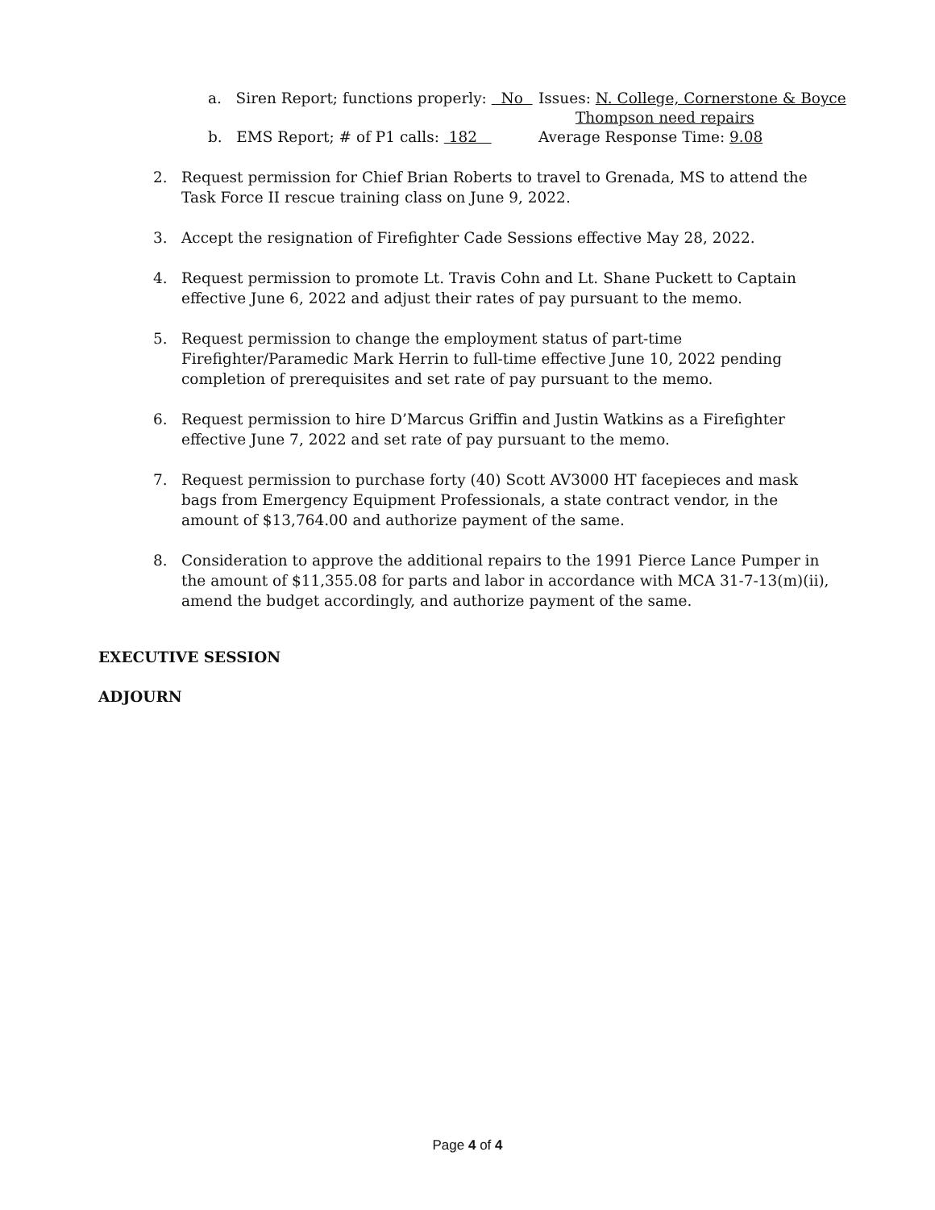a. Siren Report; functions properly: No
Issues: N. College, Cornerstone & Boyce
Thompson need repairs
b. EMS Report; # of P1 calls: 182 Average Response Time: 9.08
2. Request permission for Chief Brian Roberts to travel to Grenada, MS to attend the Task Force II rescue training class on June 9, 2022.
3. Accept the resignation of Firefighter Cade Sessions effective May 28, 2022.
4. Request permission to promote Lt. Travis Cohn and Lt. Shane Puckett to Captain effective June 6, 2022 and adjust their rates of pay pursuant to the memo.
5. Request permission to change the employment status of part-time Firefighter/Paramedic Mark Herrin to full-time effective June 10, 2022 pending completion of prerequisites and set rate of pay pursuant to the memo.
6. Request permission to hire D’Marcus Griffin and Justin Watkins as a Firefighter effective June 7, 2022 and set rate of pay pursuant to the memo.
7. Request permission to purchase forty (40) Scott AV3000 HT facepieces and mask bags from Emergency Equipment Professionals, a state contract vendor, in the amount of $13,764.00 and authorize payment of the same.
8. Consideration to approve the additional repairs to the 1991 Pierce Lance Pumper in the amount of $11,355.08 for parts and labor in accordance with MCA 31-7-13(m)(ii), amend the budget accordingly, and authorize payment of the same.
EXECUTIVE SESSION
ADJOURN
Page 4 of 4